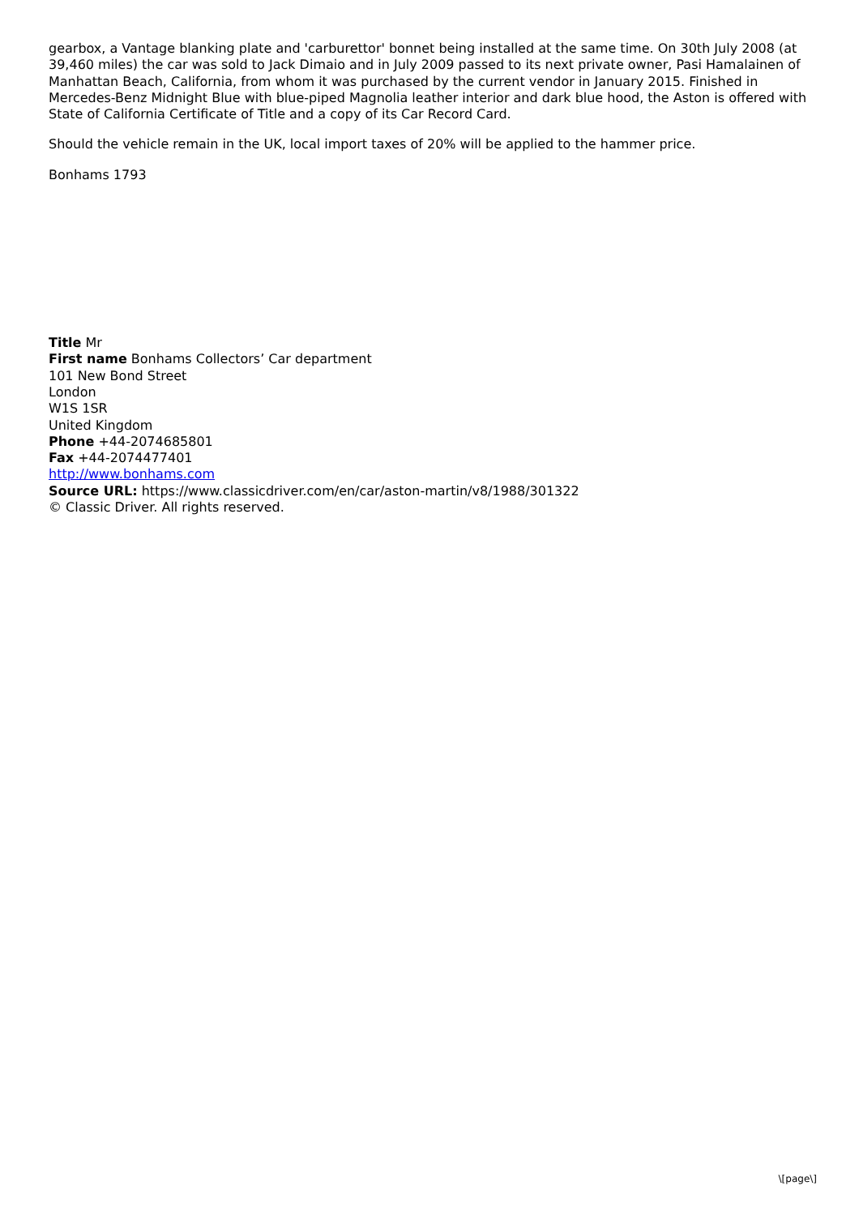gearbox, a Vantage blanking plate and 'carburettor' bonnet being installed at the same time. On 30th July 2008 (at 39,460 miles) the car was sold to Jack Dimaio and in July 2009 passed to its next private owner, Pasi Hamalainen of Manhattan Beach, California, from whom it was purchased by the current vendor in January 2015. Finished in Mercedes-Benz Midnight Blue with blue-piped Magnolia leather interior and dark blue hood, the Aston is offered with State of California Certificate of Title and a copy of its Car Record Card.
Should the vehicle remain in the UK, local import taxes of 20% will be applied to the hammer price.
Bonhams 1793
Title Mr
First name Bonhams Collectors’ Car department
101 New Bond Street
London
W1S 1SR
United Kingdom
Phone +44-2074685801
Fax +44-2074477401
http://www.bonhams.com
Source URL: https://www.classicdriver.com/en/car/aston-martin/v8/1988/301322
© Classic Driver. All rights reserved.
\[page\]